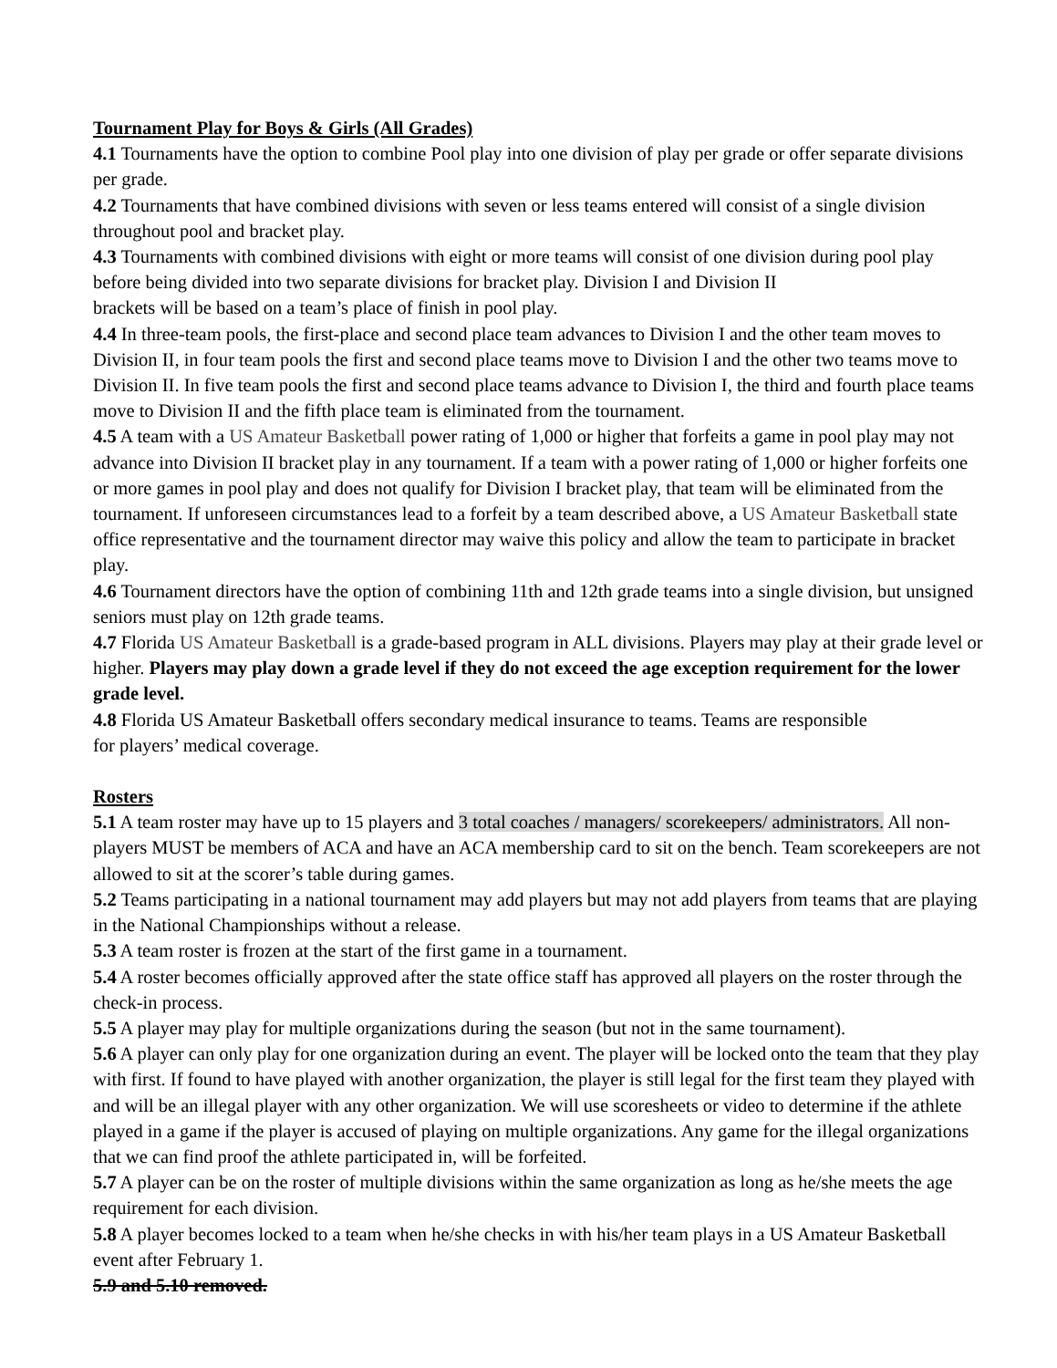Tournament Play for Boys & Girls (All Grades)
4.1 Tournaments have the option to combine Pool play into one division of play per grade or offer separate divisions per grade.
4.2 Tournaments that have combined divisions with seven or less teams entered will consist of a single division throughout pool and bracket play.
4.3 Tournaments with combined divisions with eight or more teams will consist of one division during pool play before being divided into two separate divisions for bracket play. Division I and Division II
brackets will be based on a team’s place of finish in pool play.
4.4 In three-team pools, the first-place and second place team advances to Division I and the other team moves to Division II, in four team pools the first and second place teams move to Division I and the other two teams move to Division II. In five team pools the first and second place teams advance to Division I, the third and fourth place teams move to Division II and the fifth place team is eliminated from the tournament.
4.5 A team with a US Amateur Basketball power rating of 1,000 or higher that forfeits a game in pool play may not advance into Division II bracket play in any tournament. If a team with a power rating of 1,000 or higher forfeits one or more games in pool play and does not qualify for Division I bracket play, that team will be eliminated from the tournament. If unforeseen circumstances lead to a forfeit by a team described above, a US Amateur Basketball state office representative and the tournament director may waive this policy and allow the team to participate in bracket play.
4.6 Tournament directors have the option of combining 11th and 12th grade teams into a single division, but unsigned seniors must play on 12th grade teams.
4.7 Florida US Amateur Basketball is a grade-based program in ALL divisions. Players may play at their grade level or higher. Players may play down a grade level if they do not exceed the age exception requirement for the lower grade level.
4.8 Florida US Amateur Basketball offers secondary medical insurance to teams. Teams are responsible
for players’ medical coverage.
Rosters
5.1 A team roster may have up to 15 players and 3 total coaches / managers/ scorekeepers/ administrators. All non-players MUST be members of ACA and have an ACA membership card to sit on the bench. Team scorekeepers are not allowed to sit at the scorer’s table during games.
5.2 Teams participating in a national tournament may add players but may not add players from teams that are playing in the National Championships without a release.
5.3 A team roster is frozen at the start of the first game in a tournament.
5.4 A roster becomes officially approved after the state office staff has approved all players on the roster through the check-in process.
5.5 A player may play for multiple organizations during the season (but not in the same tournament).
5.6 A player can only play for one organization during an event. The player will be locked onto the team that they play with first. If found to have played with another organization, the player is still legal for the first team they played with and will be an illegal player with any other organization. We will use scoresheets or video to determine if the athlete played in a game if the player is accused of playing on multiple organizations. Any game for the illegal organizations that we can find proof the athlete participated in, will be forfeited.
5.7 A player can be on the roster of multiple divisions within the same organization as long as he/she meets the age requirement for each division.
5.8 A player becomes locked to a team when he/she checks in with his/her team plays in a US Amateur Basketball event after February 1.
5.9 and 5.10 removed.